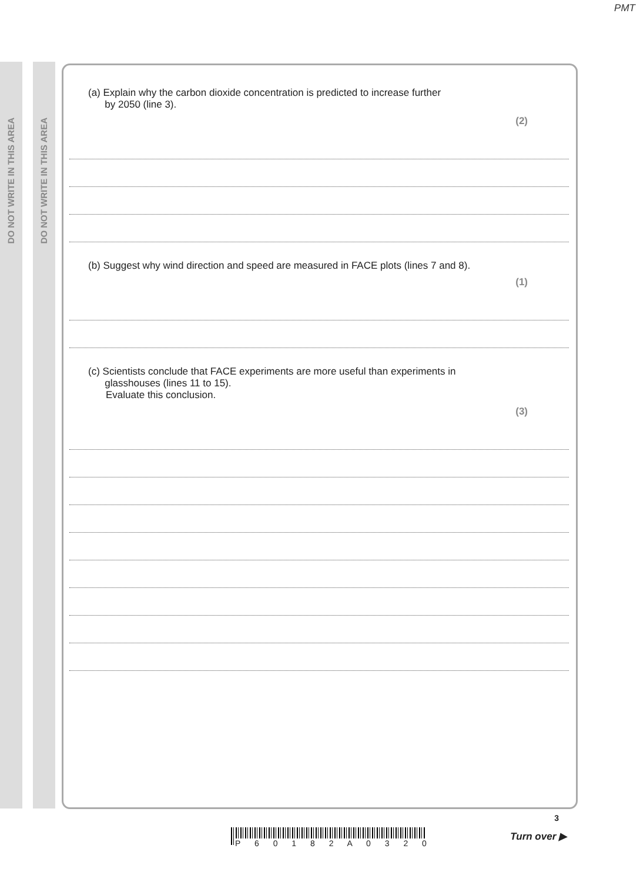PMT
DO NOT WRITE IN THIS AREA
DO NOT WRITE IN THIS AREA
(a) Explain why the carbon dioxide concentration is predicted to increase further
by 2050 (line 3).
(2)
(b) Suggest why wind direction and speed are measured in FACE plots (lines 7 and 8).
(1)
(c) Scientists conclude that FACE experiments are more useful than experiments in
glasshouses (lines 11 to 15).
Evaluate this conclusion.
(3)
P 6 0 1 8 2 A 0 3 2 0
3
Turn over ▶